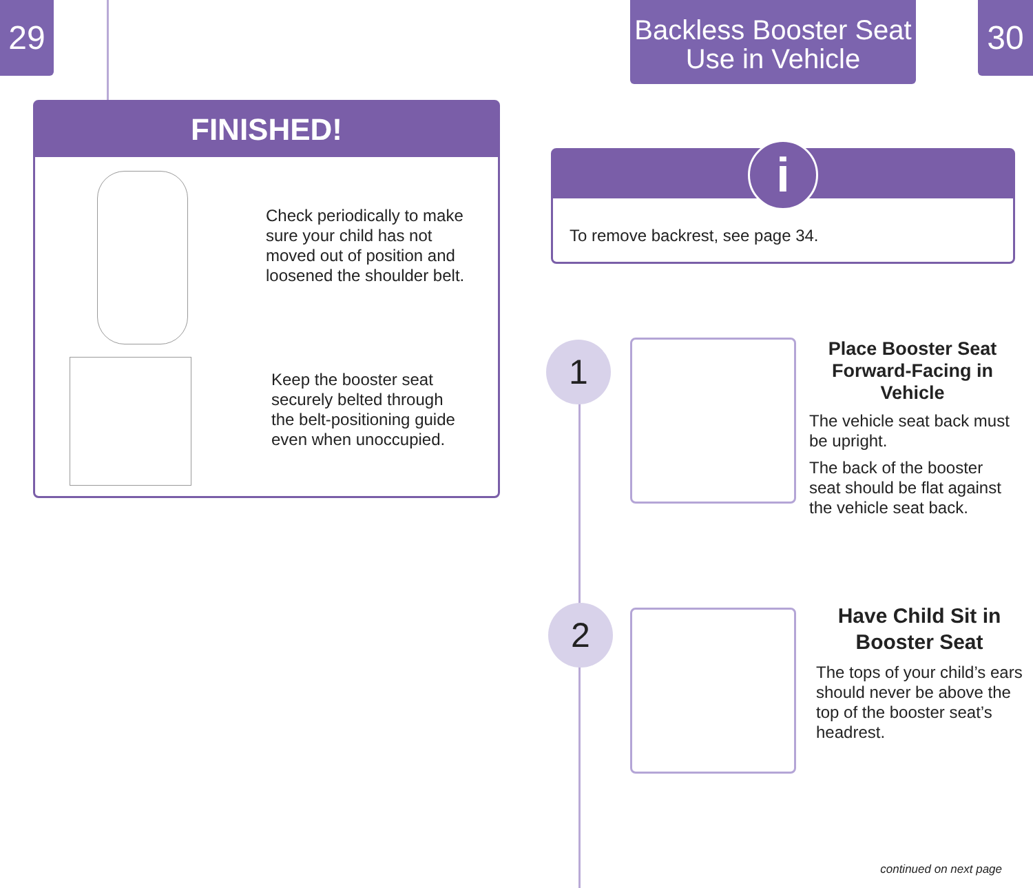29
FINISHED!
Check periodically to make
sure your child has not
moved out of position and
loosened the shoulder belt.
Keep the booster seat
securely belted through
the belt-positioning guide
even when unoccupied.
Backless Booster Seat
Use in Vehicle
30
i
To remove backrest, see page 34.
1
Place Booster Seat
Forward-Facing in
Vehicle
The vehicle seat back must be upright.
The back of the booster seat should be flat against the vehicle seat back.
2
Have Child Sit in
Booster Seat
The tops of your child’s ears should never be above the top of the booster seat’s headrest.
continued on next page